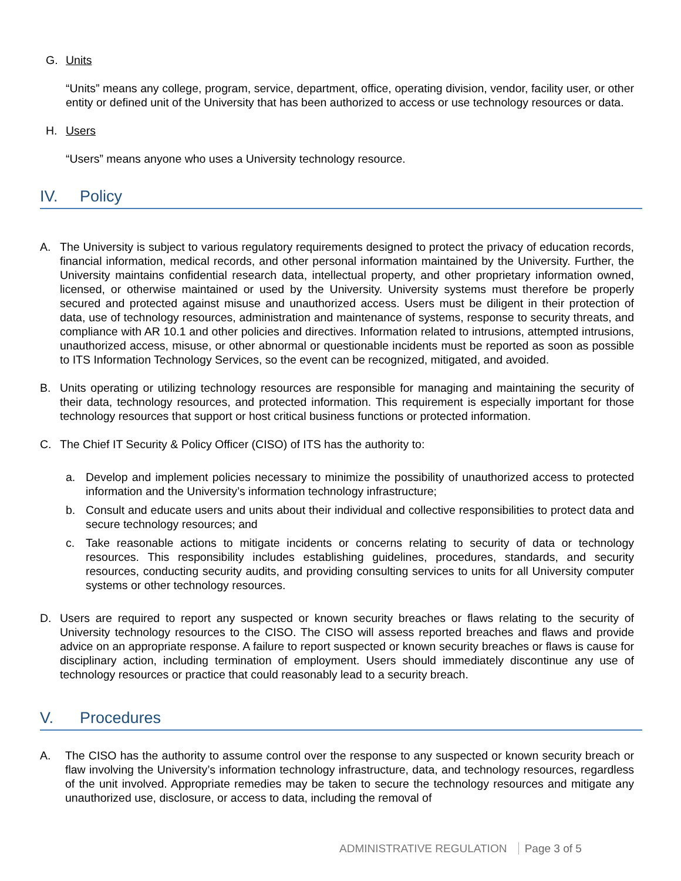G. Units
“Units” means any college, program, service, department, office, operating division, vendor, facility user, or other entity or defined unit of the University that has been authorized to access or use technology resources or data.
H. Users
“Users” means anyone who uses a University technology resource.
IV. Policy
A. The University is subject to various regulatory requirements designed to protect the privacy of education records, financial information, medical records, and other personal information maintained by the University. Further, the University maintains confidential research data, intellectual property, and other proprietary information owned, licensed, or otherwise maintained or used by the University. University systems must therefore be properly secured and protected against misuse and unauthorized access. Users must be diligent in their protection of data, use of technology resources, administration and maintenance of systems, response to security threats, and compliance with AR 10.1 and other policies and directives. Information related to intrusions, attempted intrusions, unauthorized access, misuse, or other abnormal or questionable incidents must be reported as soon as possible to ITS Information Technology Services, so the event can be recognized, mitigated, and avoided.
B. Units operating or utilizing technology resources are responsible for managing and maintaining the security of their data, technology resources, and protected information. This requirement is especially important for those technology resources that support or host critical business functions or protected information.
C. The Chief IT Security & Policy Officer (CISO) of ITS has the authority to:
a. Develop and implement policies necessary to minimize the possibility of unauthorized access to protected information and the University’s information technology infrastructure;
b. Consult and educate users and units about their individual and collective responsibilities to protect data and secure technology resources; and
c. Take reasonable actions to mitigate incidents or concerns relating to security of data or technology resources. This responsibility includes establishing guidelines, procedures, standards, and security resources, conducting security audits, and providing consulting services to units for all University computer systems or other technology resources.
D. Users are required to report any suspected or known security breaches or flaws relating to the security of University technology resources to the CISO. The CISO will assess reported breaches and flaws and provide advice on an appropriate response. A failure to report suspected or known security breaches or flaws is cause for disciplinary action, including termination of employment. Users should immediately discontinue any use of technology resources or practice that could reasonably lead to a security breach.
V. Procedures
A. The CISO has the authority to assume control over the response to any suspected or known security breach or flaw involving the University’s information technology infrastructure, data, and technology resources, regardless of the unit involved. Appropriate remedies may be taken to secure the technology resources and mitigate any unauthorized use, disclosure, or access to data, including the removal of
ADMINISTRATIVE REGULATION Page 3 of 5